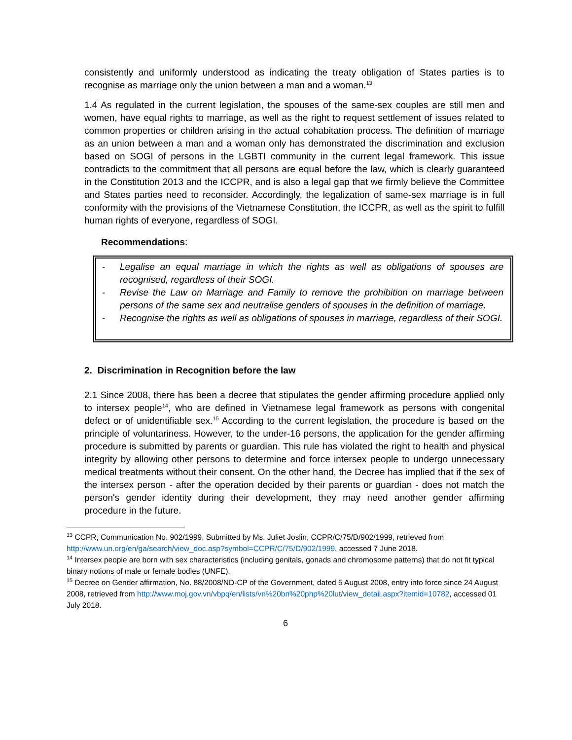consistently and uniformly understood as indicating the treaty obligation of States parties is to recognise as marriage only the union between a man and a woman.<sup>13</sup>
1.4 As regulated in the current legislation, the spouses of the same-sex couples are still men and women, have equal rights to marriage, as well as the right to request settlement of issues related to common properties or children arising in the actual cohabitation process. The definition of marriage as an union between a man and a woman only has demonstrated the discrimination and exclusion based on SOGI of persons in the LGBTI community in the current legal framework. This issue contradicts to the commitment that all persons are equal before the law, which is clearly guaranteed in the Constitution 2013 and the ICCPR, and is also a legal gap that we firmly believe the Committee and States parties need to reconsider. Accordingly, the legalization of same-sex marriage is in full conformity with the provisions of the Vietnamese Constitution, the ICCPR, as well as the spirit to fulfill human rights of everyone, regardless of SOGI.
Recommendations:
- Legalise an equal marriage in which the rights as well as obligations of spouses are recognised, regardless of their SOGI.
- Revise the Law on Marriage and Family to remove the prohibition on marriage between persons of the same sex and neutralise genders of spouses in the definition of marriage.
- Recognise the rights as well as obligations of spouses in marriage, regardless of their SOGI.
2. Discrimination in Recognition before the law
2.1 Since 2008, there has been a decree that stipulates the gender affirming procedure applied only to intersex people<sup>14</sup>, who are defined in Vietnamese legal framework as persons with congenital defect or of unidentifiable sex.<sup>15</sup> According to the current legislation, the procedure is based on the principle of voluntariness. However, to the under-16 persons, the application for the gender affirming procedure is submitted by parents or guardian. This rule has violated the right to health and physical integrity by allowing other persons to determine and force intersex people to undergo unnecessary medical treatments without their consent. On the other hand, the Decree has implied that if the sex of the intersex person - after the operation decided by their parents or guardian - does not match the person's gender identity during their development, they may need another gender affirming procedure in the future.
<sup>13</sup> CCPR, Communication No. 902/1999, Submitted by Ms. Juliet Joslin, CCPR/C/75/D/902/1999, retrieved from http://www.un.org/en/ga/search/view_doc.asp?symbol=CCPR/C/75/D/902/1999, accessed 7 June 2018.
<sup>14</sup> Intersex people are born with sex characteristics (including genitals, gonads and chromosome patterns) that do not fit typical binary notions of male or female bodies (UNFE).
<sup>15</sup> Decree on Gender affirmation, No. 88/2008/ND-CP of the Government, dated 5 August 2008, entry into force since 24 August 2008, retrieved from http://www.moj.gov.vn/vbpq/en/lists/vn%20bn%20php%20lut/view_detail.aspx?itemid=10782, accessed 01 July 2018.
6